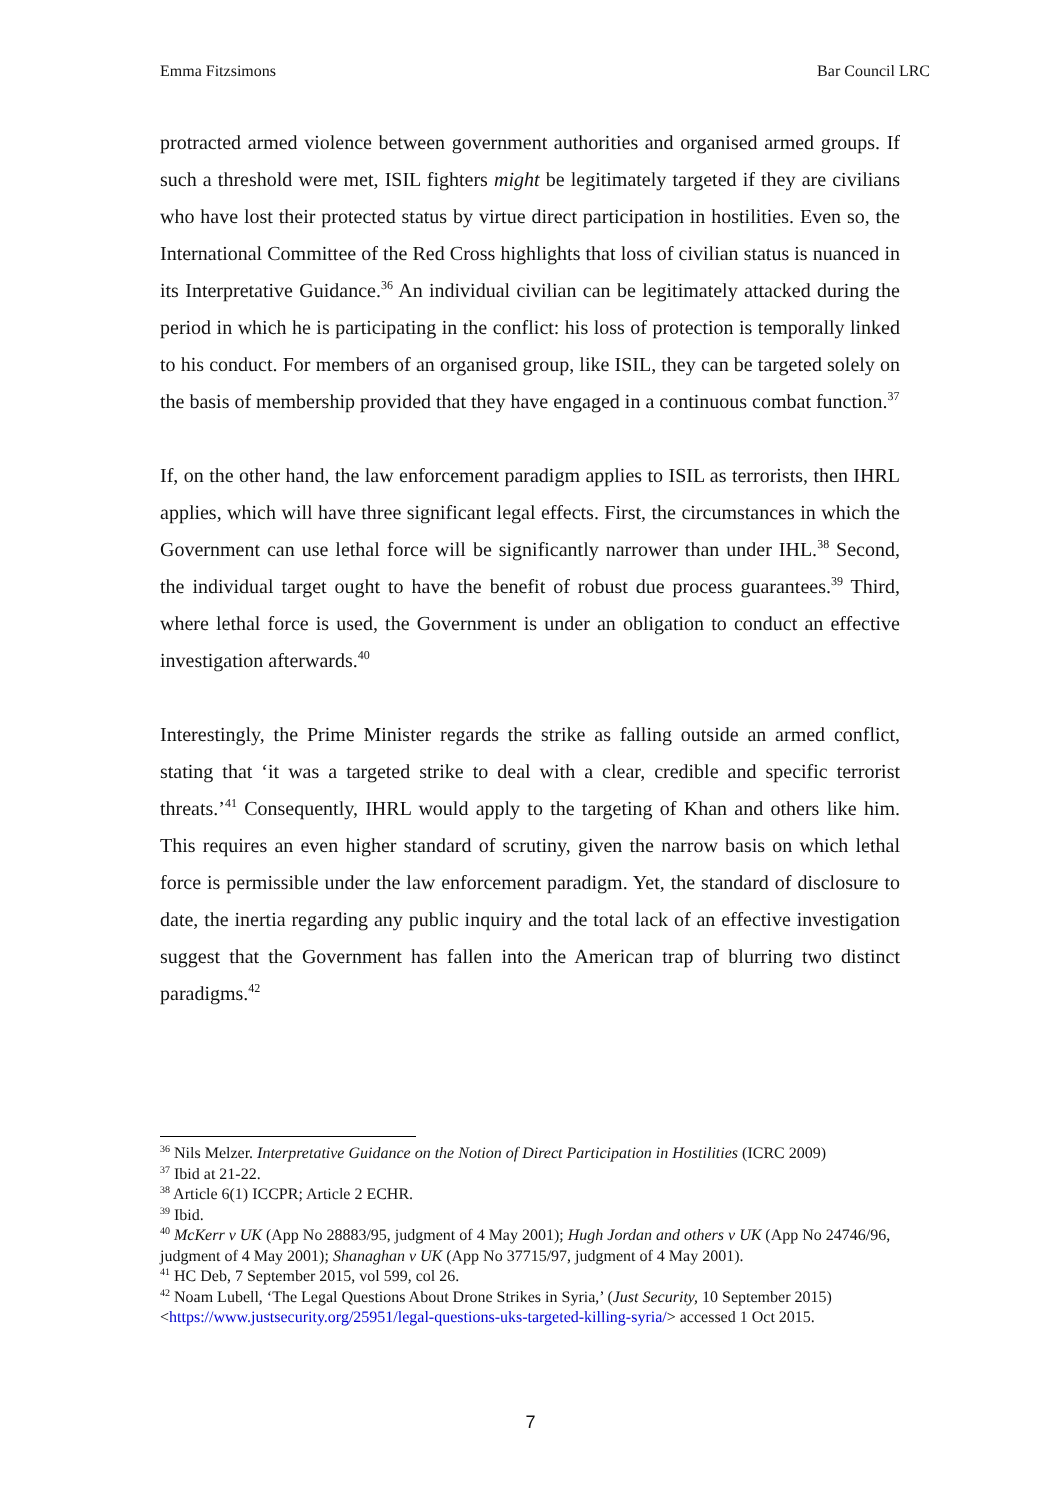Emma Fitzsimons Bar Council LRC
protracted armed violence between government authorities and organised armed groups. If such a threshold were met, ISIL fighters might be legitimately targeted if they are civilians who have lost their protected status by virtue direct participation in hostilities. Even so, the International Committee of the Red Cross highlights that loss of civilian status is nuanced in its Interpretative Guidance.<sup>36</sup> An individual civilian can be legitimately attacked during the period in which he is participating in the conflict: his loss of protection is temporally linked to his conduct. For members of an organised group, like ISIL, they can be targeted solely on the basis of membership provided that they have engaged in a continuous combat function.<sup>37</sup>
If, on the other hand, the law enforcement paradigm applies to ISIL as terrorists, then IHRL applies, which will have three significant legal effects. First, the circumstances in which the Government can use lethal force will be significantly narrower than under IHL.<sup>38</sup> Second, the individual target ought to have the benefit of robust due process guarantees.<sup>39</sup> Third, where lethal force is used, the Government is under an obligation to conduct an effective investigation afterwards.<sup>40</sup>
Interestingly, the Prime Minister regards the strike as falling outside an armed conflict, stating that ‘it was a targeted strike to deal with a clear, credible and specific terrorist threats.’<sup>41</sup> Consequently, IHRL would apply to the targeting of Khan and others like him. This requires an even higher standard of scrutiny, given the narrow basis on which lethal force is permissible under the law enforcement paradigm. Yet, the standard of disclosure to date, the inertia regarding any public inquiry and the total lack of an effective investigation suggest that the Government has fallen into the American trap of blurring two distinct paradigms.<sup>42</sup>
<sup>36</sup> Nils Melzer. Interpretative Guidance on the Notion of Direct Participation in Hostilities (ICRC 2009)
<sup>37</sup> Ibid at 21-22.
<sup>38</sup> Article 6(1) ICCPR; Article 2 ECHR.
<sup>39</sup> Ibid.
<sup>40</sup> McKerr v UK (App No 28883/95, judgment of 4 May 2001); Hugh Jordan and others v UK (App No 24746/96, judgment of 4 May 2001); Shanaghan v UK (App No 37715/97, judgment of 4 May 2001).
<sup>41</sup> HC Deb, 7 September 2015, vol 599, col 26.
<sup>42</sup> Noam Lubell, ‘The Legal Questions About Drone Strikes in Syria,’ (Just Security, 10 September 2015) <https://www.justsecurity.org/25951/legal-questions-uks-targeted-killing-syria/> accessed 1 Oct 2015.
7